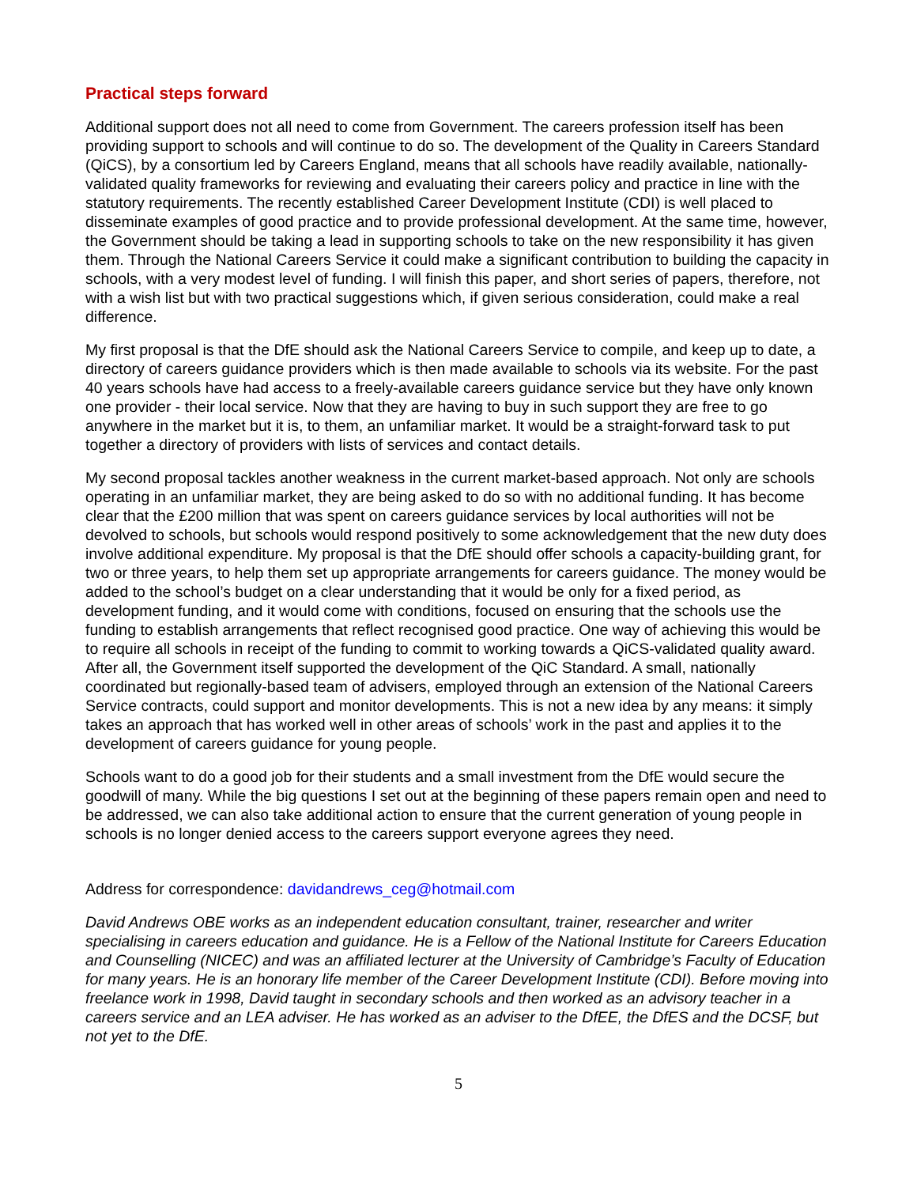Practical steps forward
Additional support does not all need to come from Government. The careers profession itself has been providing support to schools and will continue to do so. The development of the Quality in Careers Standard (QiCS), by a consortium led by Careers England, means that all schools have readily available, nationally-validated quality frameworks for reviewing and evaluating their careers policy and practice in line with the statutory requirements. The recently established Career Development Institute (CDI) is well placed to disseminate examples of good practice and to provide professional development. At the same time, however, the Government should be taking a lead in supporting schools to take on the new responsibility it has given them. Through the National Careers Service it could make a significant contribution to building the capacity in schools, with a very modest level of funding. I will finish this paper, and short series of papers, therefore, not with a wish list but with two practical suggestions which, if given serious consideration, could make a real difference.
My first proposal is that the DfE should ask the National Careers Service to compile, and keep up to date, a directory of careers guidance providers which is then made available to schools via its website. For the past 40 years schools have had access to a freely-available careers guidance service but they have only known one provider - their local service. Now that they are having to buy in such support they are free to go anywhere in the market but it is, to them, an unfamiliar market. It would be a straight-forward task to put together a directory of providers with lists of services and contact details.
My second proposal tackles another weakness in the current market-based approach. Not only are schools operating in an unfamiliar market, they are being asked to do so with no additional funding. It has become clear that the £200 million that was spent on careers guidance services by local authorities will not be devolved to schools, but schools would respond positively to some acknowledgement that the new duty does involve additional expenditure. My proposal is that the DfE should offer schools a capacity-building grant, for two or three years, to help them set up appropriate arrangements for careers guidance. The money would be added to the school’s budget on a clear understanding that it would be only for a fixed period, as development funding, and it would come with conditions, focused on ensuring that the schools use the funding to establish arrangements that reflect recognised good practice. One way of achieving this would be to require all schools in receipt of the funding to commit to working towards a QiCS-validated quality award. After all, the Government itself supported the development of the QiC Standard. A small, nationally coordinated but regionally-based team of advisers, employed through an extension of the National Careers Service contracts, could support and monitor developments. This is not a new idea by any means: it simply takes an approach that has worked well in other areas of schools’ work in the past and applies it to the development of careers guidance for young people.
Schools want to do a good job for their students and a small investment from the DfE would secure the goodwill of many. While the big questions I set out at the beginning of these papers remain open and need to be addressed, we can also take additional action to ensure that the current generation of young people in schools is no longer denied access to the careers support everyone agrees they need.
Address for correspondence: davidandrews_ceg@hotmail.com
David Andrews OBE works as an independent education consultant, trainer, researcher and writer specialising in careers education and guidance. He is a Fellow of the National Institute for Careers Education and Counselling (NICEC) and was an affiliated lecturer at the University of Cambridge’s Faculty of Education for many years. He is an honorary life member of the Career Development Institute (CDI). Before moving into freelance work in 1998, David taught in secondary schools and then worked as an advisory teacher in a careers service and an LEA adviser. He has worked as an adviser to the DfEE, the DfES and the DCSF, but not yet to the DfE.
5